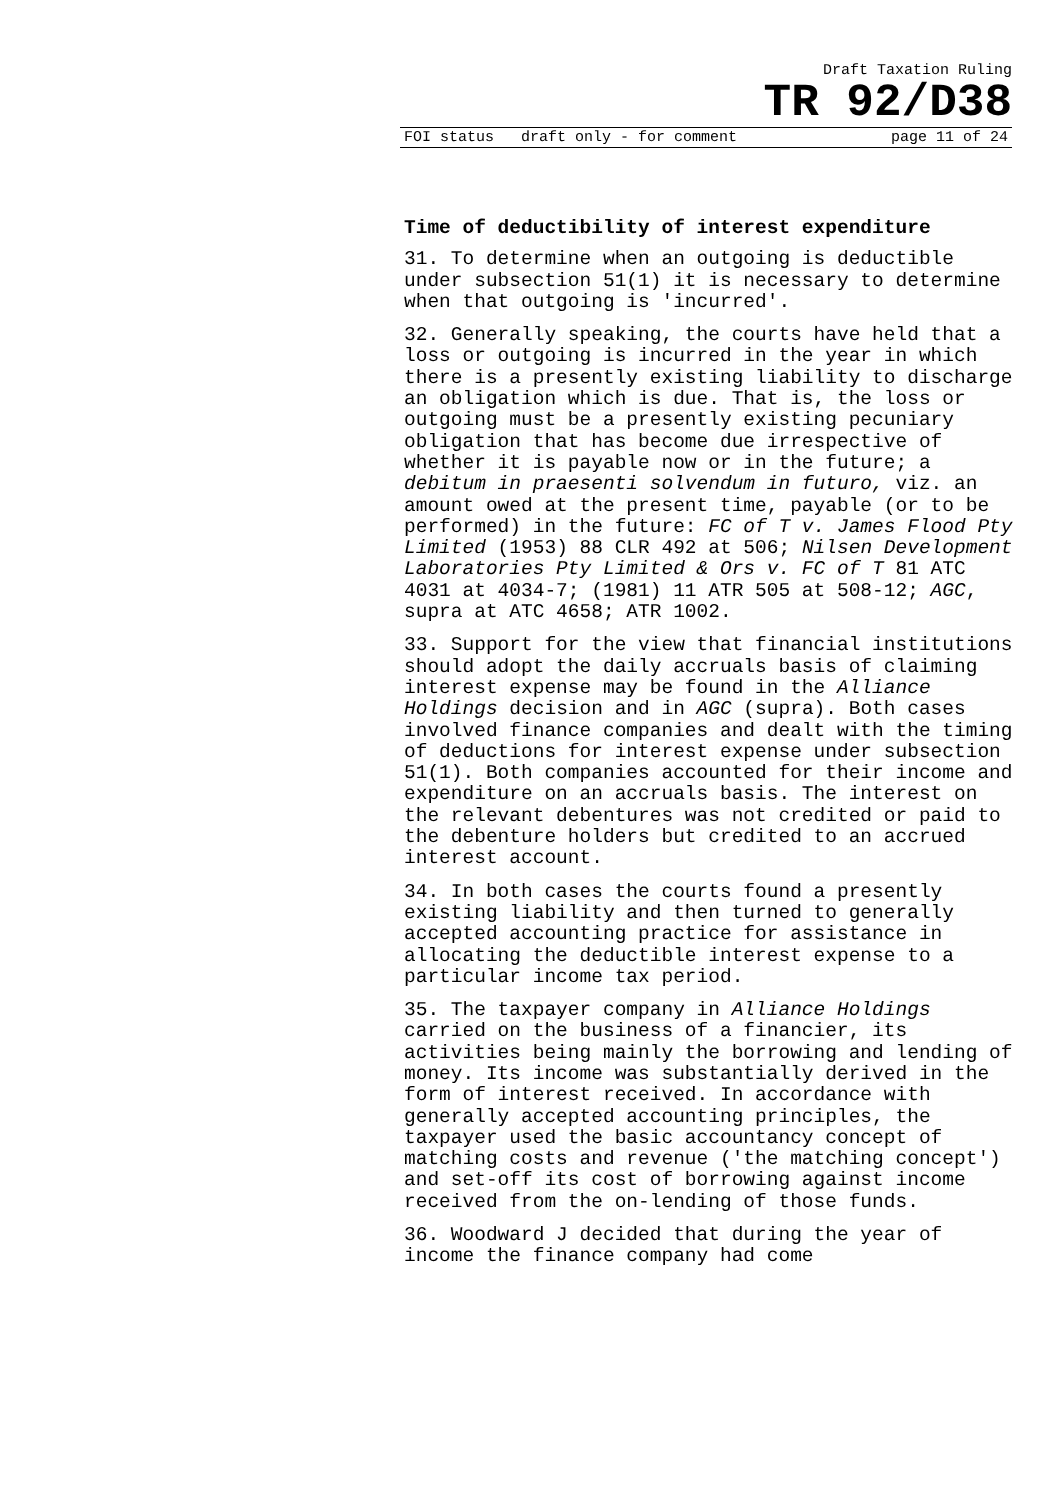Draft Taxation Ruling
TR 92/D38
FOI status draft only - for comment page 11 of 24
Time of deductibility of interest expenditure
31. To determine when an outgoing is deductible under subsection 51(1) it is necessary to determine when that outgoing is 'incurred'.
32. Generally speaking, the courts have held that a loss or outgoing is incurred in the year in which there is a presently existing liability to discharge an obligation which is due. That is, the loss or outgoing must be a presently existing pecuniary obligation that has become due irrespective of whether it is payable now or in the future; a debitum in praesenti solvendum in futuro, viz. an amount owed at the present time, payable (or to be performed) in the future: FC of T v. James Flood Pty Limited (1953) 88 CLR 492 at 506; Nilsen Development Laboratories Pty Limited & Ors v. FC of T 81 ATC 4031 at 4034-7; (1981) 11 ATR 505 at 508-12; AGC, supra at ATC 4658; ATR 1002.
33. Support for the view that financial institutions should adopt the daily accruals basis of claiming interest expense may be found in the Alliance Holdings decision and in AGC (supra). Both cases involved finance companies and dealt with the timing of deductions for interest expense under subsection 51(1). Both companies accounted for their income and expenditure on an accruals basis. The interest on the relevant debentures was not credited or paid to the debenture holders but credited to an accrued interest account.
34. In both cases the courts found a presently existing liability and then turned to generally accepted accounting practice for assistance in allocating the deductible interest expense to a particular income tax period.
35. The taxpayer company in Alliance Holdings carried on the business of a financier, its activities being mainly the borrowing and lending of money. Its income was substantially derived in the form of interest received. In accordance with generally accepted accounting principles, the taxpayer used the basic accountancy concept of matching costs and revenue ('the matching concept') and set-off its cost of borrowing against income received from the on-lending of those funds.
36. Woodward J decided that during the year of income the finance company had come